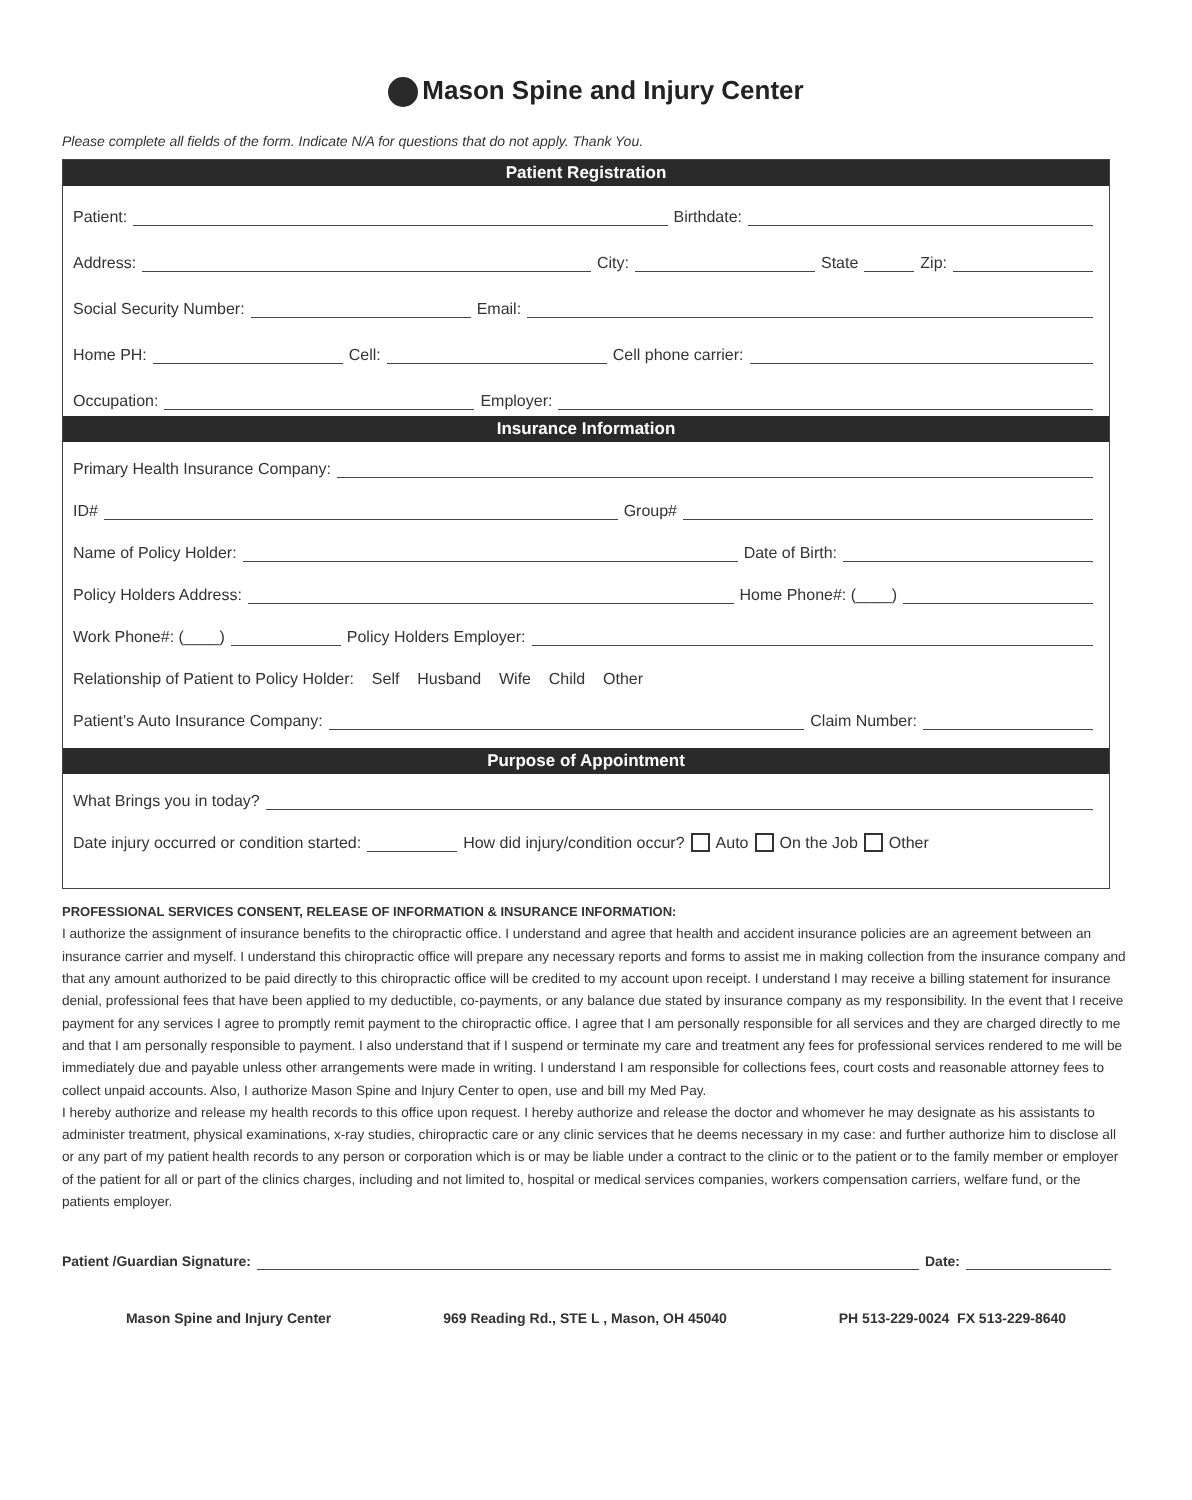Mason Spine and Injury Center
Please complete all fields of the form. Indicate N/A for questions that do not apply. Thank You.
Patient Registration
Patient: Birthdate:
Address: City: State Zip:
Social Security Number: Email:
Home PH: Cell: Cell phone carrier:
Occupation: Employer:
Insurance Information
Primary Health Insurance Company:
ID# Group#
Name of Policy Holder: Date of Birth:
Policy Holders Address: Home Phone#: (____)
Work Phone#: (____) Policy Holders Employer:
Relationship of Patient to Policy Holder: Self Husband Wife Child Other
Patient’s Auto Insurance Company: Claim Number:
Purpose of Appointment
What Brings you in today?
Date injury occurred or condition started: How did injury/condition occur? Auto On the Job Other
PROFESSIONAL SERVICES CONSENT, RELEASE OF INFORMATION & INSURANCE INFORMATION:
I authorize the assignment of insurance benefits to the chiropractic office. I understand and agree that health and accident insurance policies are an agreement between an insurance carrier and myself. I understand this chiropractic office will prepare any necessary reports and forms to assist me in making collection from the insurance company and that any amount authorized to be paid directly to this chiropractic office will be credited to my account upon receipt. I understand I may receive a billing statement for insurance denial, professional fees that have been applied to my deductible, co-payments, or any balance due stated by insurance company as my responsibility. In the event that I receive payment for any services I agree to promptly remit payment to the chiropractic office. I agree that I am personally responsible for all services and they are charged directly to me and that I am personally responsible to payment. I also understand that if I suspend or terminate my care and treatment any fees for professional services rendered to me will be immediately due and payable unless other arrangements were made in writing. I understand I am responsible for collections fees, court costs and reasonable attorney fees to collect unpaid accounts. Also, I authorize Mason Spine and Injury Center to open, use and bill my Med Pay.
I hereby authorize and release my health records to this office upon request. I hereby authorize and release the doctor and whomever he may designate as his assistants to administer treatment, physical examinations, x-ray studies, chiropractic care or any clinic services that he deems necessary in my case: and further authorize him to disclose all or any part of my patient health records to any person or corporation which is or may be liable under a contract to the clinic or to the patient or to the family member or employer of the patient for all or part of the clinics charges, including and not limited to, hospital or medical services companies, workers compensation carriers, welfare fund, or the patients employer.
Patient /Guardian Signature: Date:
Mason Spine and Injury Center 969 Reading Rd., STE L , Mason, OH 45040 PH 513-229-0024 FX 513-229-8640